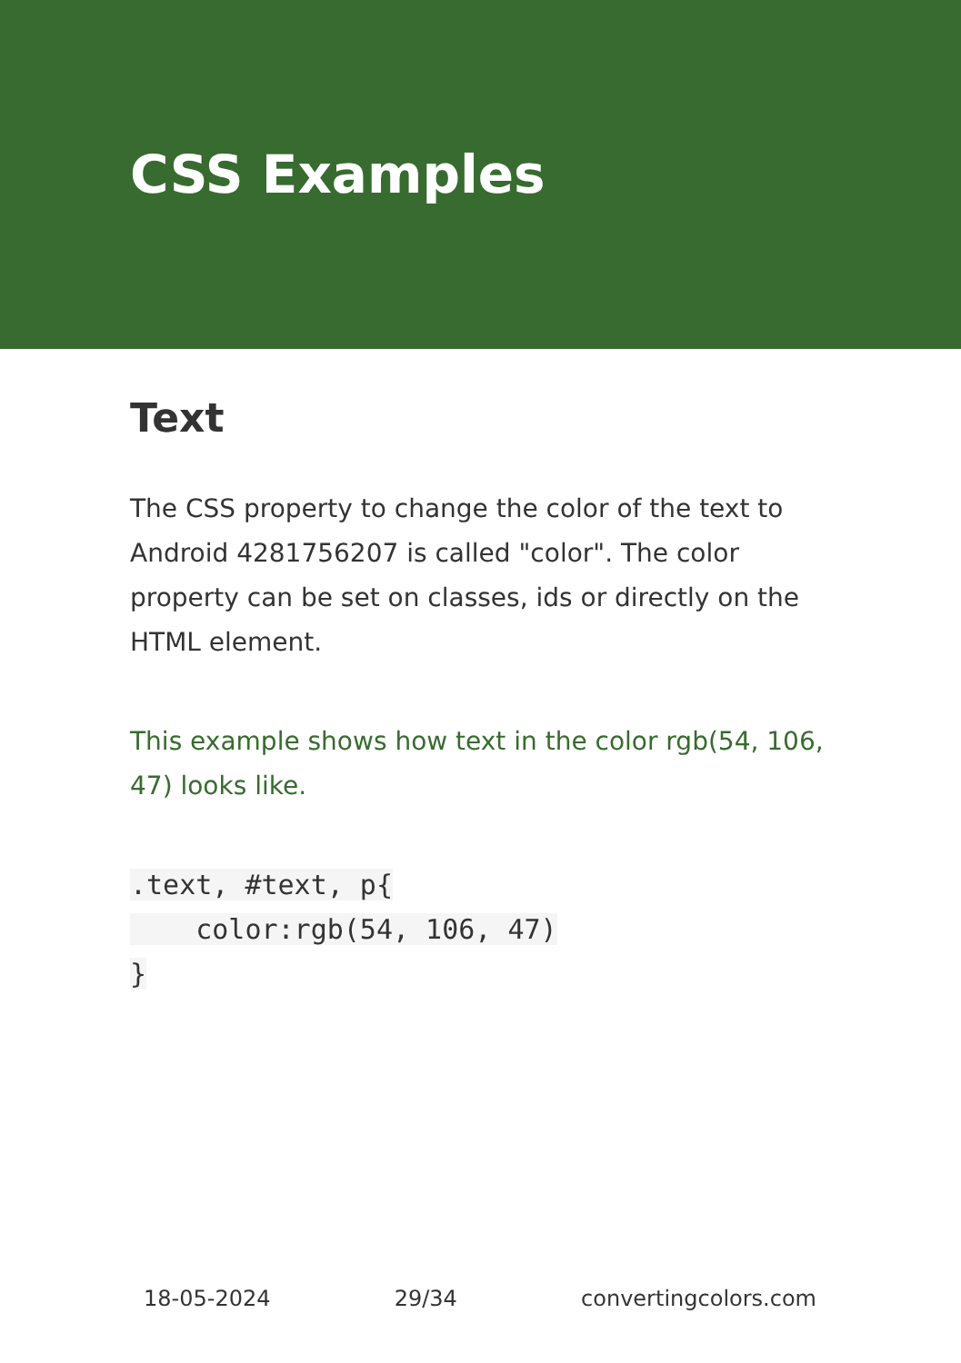CSS Examples
Text
The CSS property to change the color of the text to Android 4281756207 is called "color". The color property can be set on classes, ids or directly on the HTML element.
This example shows how text in the color rgb(54, 106, 47) looks like.
.text, #text, p{
    color:rgb(54, 106, 47)
}
18-05-2024 29/34 convertingcolors.com